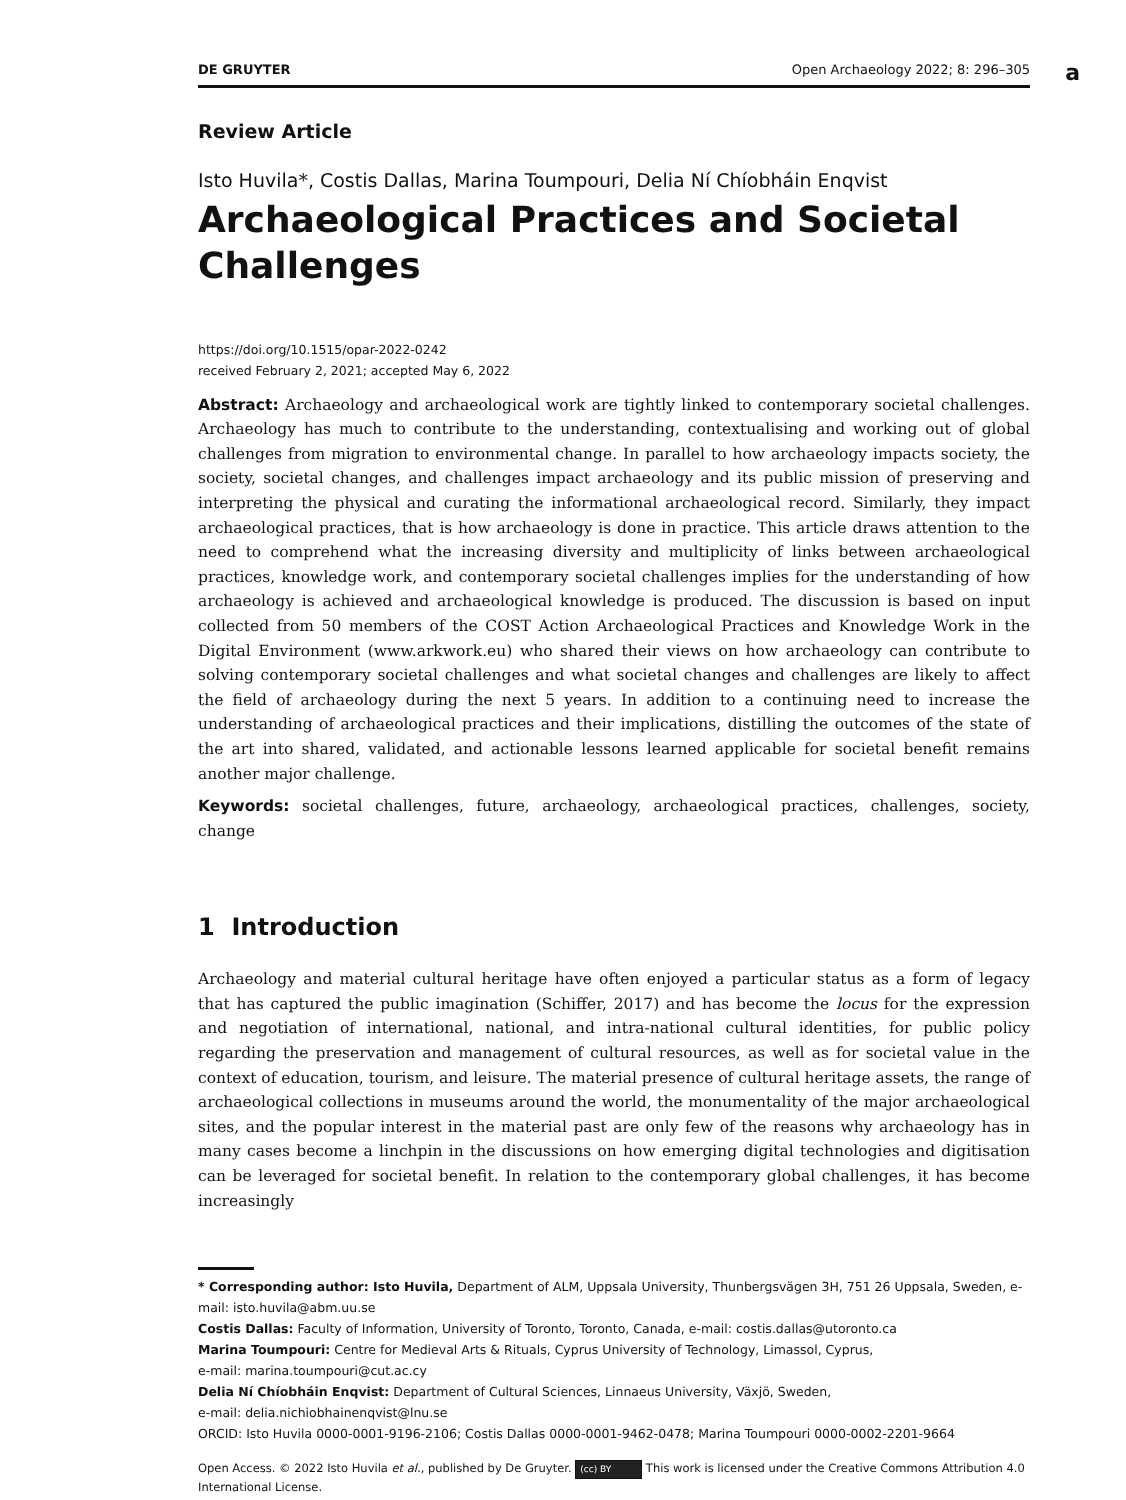DE GRUYTER Open Archaeology 2022; 8: 296–305
a
Review Article
Isto Huvila*, Costis Dallas, Marina Toumpouri, Delia Ní Chíobháin Enqvist
Archaeological Practices and Societal Challenges
https://doi.org/10.1515/opar-2022-0242
received February 2, 2021; accepted May 6, 2022
Abstract: Archaeology and archaeological work are tightly linked to contemporary societal challenges. Archaeology has much to contribute to the understanding, contextualising and working out of global challenges from migration to environmental change. In parallel to how archaeology impacts society, the society, societal changes, and challenges impact archaeology and its public mission of preserving and interpreting the physical and curating the informational archaeological record. Similarly, they impact archaeological practices, that is how archaeology is done in practice. This article draws attention to the need to comprehend what the increasing diversity and multiplicity of links between archaeological practices, knowledge work, and contemporary societal challenges implies for the understanding of how archaeology is achieved and archaeological knowledge is produced. The discussion is based on input collected from 50 members of the COST Action Archaeological Practices and Knowledge Work in the Digital Environment (www.arkwork.eu) who shared their views on how archaeology can contribute to solving contemporary societal challenges and what societal changes and challenges are likely to affect the field of archaeology during the next 5 years. In addition to a continuing need to increase the understanding of archaeological practices and their implications, distilling the outcomes of the state of the art into shared, validated, and actionable lessons learned applicable for societal benefit remains another major challenge.
Keywords: societal challenges, future, archaeology, archaeological practices, challenges, society, change
1 Introduction
Archaeology and material cultural heritage have often enjoyed a particular status as a form of legacy that has captured the public imagination (Schiffer, 2017) and has become the locus for the expression and negotiation of international, national, and intra-national cultural identities, for public policy regarding the preservation and management of cultural resources, as well as for societal value in the context of education, tourism, and leisure. The material presence of cultural heritage assets, the range of archaeological collections in museums around the world, the monumentality of the major archaeological sites, and the popular interest in the material past are only few of the reasons why archaeology has in many cases become a linchpin in the discussions on how emerging digital technologies and digitisation can be leveraged for societal benefit. In relation to the contemporary global challenges, it has become increasingly
* Corresponding author: Isto Huvila, Department of ALM, Uppsala University, Thunbergsvägen 3H, 751 26 Uppsala, Sweden, e-mail: isto.huvila@abm.uu.se
Costis Dallas: Faculty of Information, University of Toronto, Toronto, Canada, e-mail: costis.dallas@utoronto.ca
Marina Toumpouri: Centre for Medieval Arts & Rituals, Cyprus University of Technology, Limassol, Cyprus,
e-mail: marina.toumpouri@cut.ac.cy
Delia Ní Chíobháin Enqvist: Department of Cultural Sciences, Linnaeus University, Växjö, Sweden,
e-mail: delia.nichiobhainenqvist@lnu.se
ORCID: Isto Huvila 0000-0001-9196-2106; Costis Dallas 0000-0001-9462-0478; Marina Toumpouri 0000-0002-2201-9664
Open Access. © 2022 Isto Huvila et al., published by De Gruyter. (cc) BY This work is licensed under the Creative Commons Attribution 4.0 International License.